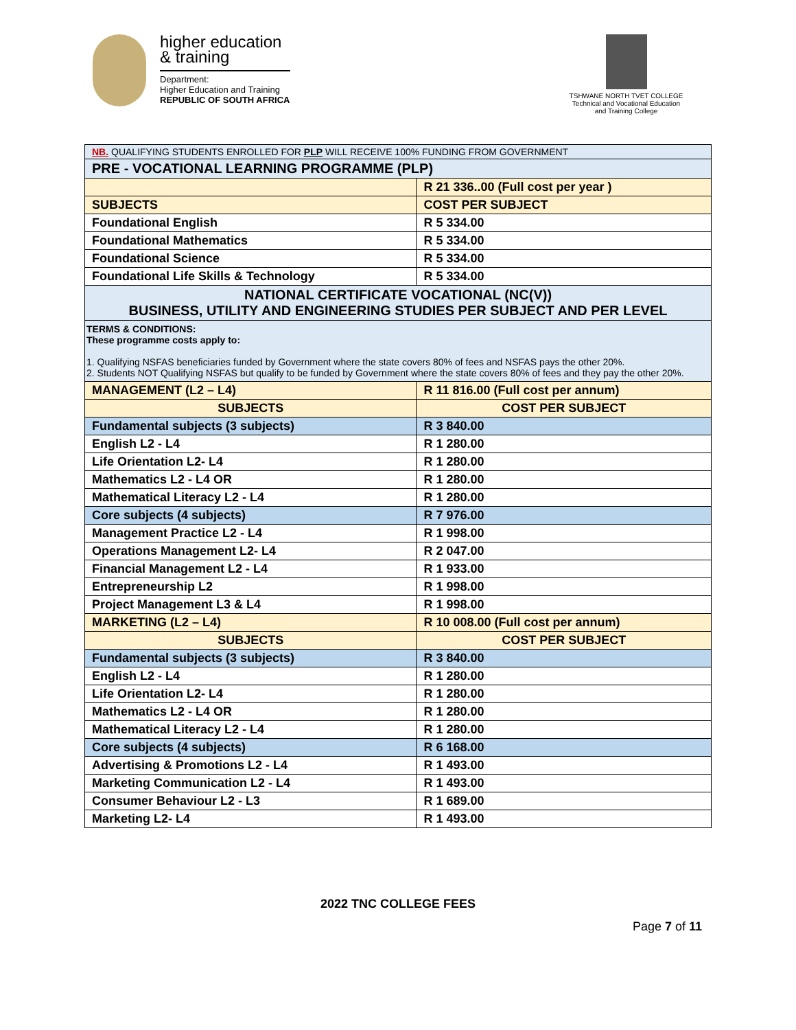higher education
& training
Department:
Higher Education and Training
REPUBLIC OF SOUTH AFRICA
TSHWANE NORTH TVET COLLEGE
Technical and Vocational Education and Training College
| NB. QUALIFYING STUDENTS ENROLLED FOR PLP WILL RECEIVE 100% FUNDING FROM GOVERNMENT | |
| PRE - VOCATIONAL LEARNING PROGRAMME (PLP) | |
| | R 21 336..00 (Full cost per year ) |
| SUBJECTS | COST PER SUBJECT |
| Foundational English | R 5 334.00 |
| Foundational Mathematics | R 5 334.00 |
| Foundational Science | R 5 334.00 |
| Foundational Life Skills & Technology | R 5 334.00 |
| NATIONAL CERTIFICATE VOCATIONAL (NC(V)) BUSINESS, UTILITY AND ENGINEERING STUDIES PER SUBJECT AND PER LEVEL | |
| TERMS & CONDITIONS: These programme costs apply to: 1. Qualifying NSFAS beneficiaries funded by Government where the state covers 80% of fees and NSFAS pays the other 20%. 2. Students NOT Qualifying NSFAS but qualify to be funded by Government where the state covers 80% of fees and they pay the other 20%. | |
| MANAGEMENT (L2 – L4) | R 11 816.00 (Full cost per annum) |
| SUBJECTS | COST PER SUBJECT |
| Fundamental subjects (3 subjects) | R 3 840.00 |
| English L2 - L4 | R 1 280.00 |
| Life Orientation L2- L4 | R 1 280.00 |
| Mathematics L2 - L4 OR | R 1 280.00 |
| Mathematical Literacy L2 - L4 | R 1 280.00 |
| Core subjects (4 subjects) | R 7 976.00 |
| Management Practice L2 - L4 | R 1 998.00 |
| Operations Management L2- L4 | R 2 047.00 |
| Financial Management L2 - L4 | R 1 933.00 |
| Entrepreneurship L2 | R 1 998.00 |
| Project Management L3 & L4 | R 1 998.00 |
| MARKETING (L2 – L4) | R 10 008.00 (Full cost per annum) |
| SUBJECTS | COST PER SUBJECT |
| Fundamental subjects (3 subjects) | R 3 840.00 |
| English L2 - L4 | R 1 280.00 |
| Life Orientation L2- L4 | R 1 280.00 |
| Mathematics L2 - L4 OR | R 1 280.00 |
| Mathematical Literacy L2 - L4 | R 1 280.00 |
| Core subjects (4 subjects) | R 6 168.00 |
| Advertising & Promotions L2 - L4 | R 1 493.00 |
| Marketing Communication L2 - L4 | R 1 493.00 |
| Consumer Behaviour L2 - L3 | R 1 689.00 |
| Marketing L2- L4 | R 1 493.00 |
2022 TNC COLLEGE FEES
Page 7 of 11